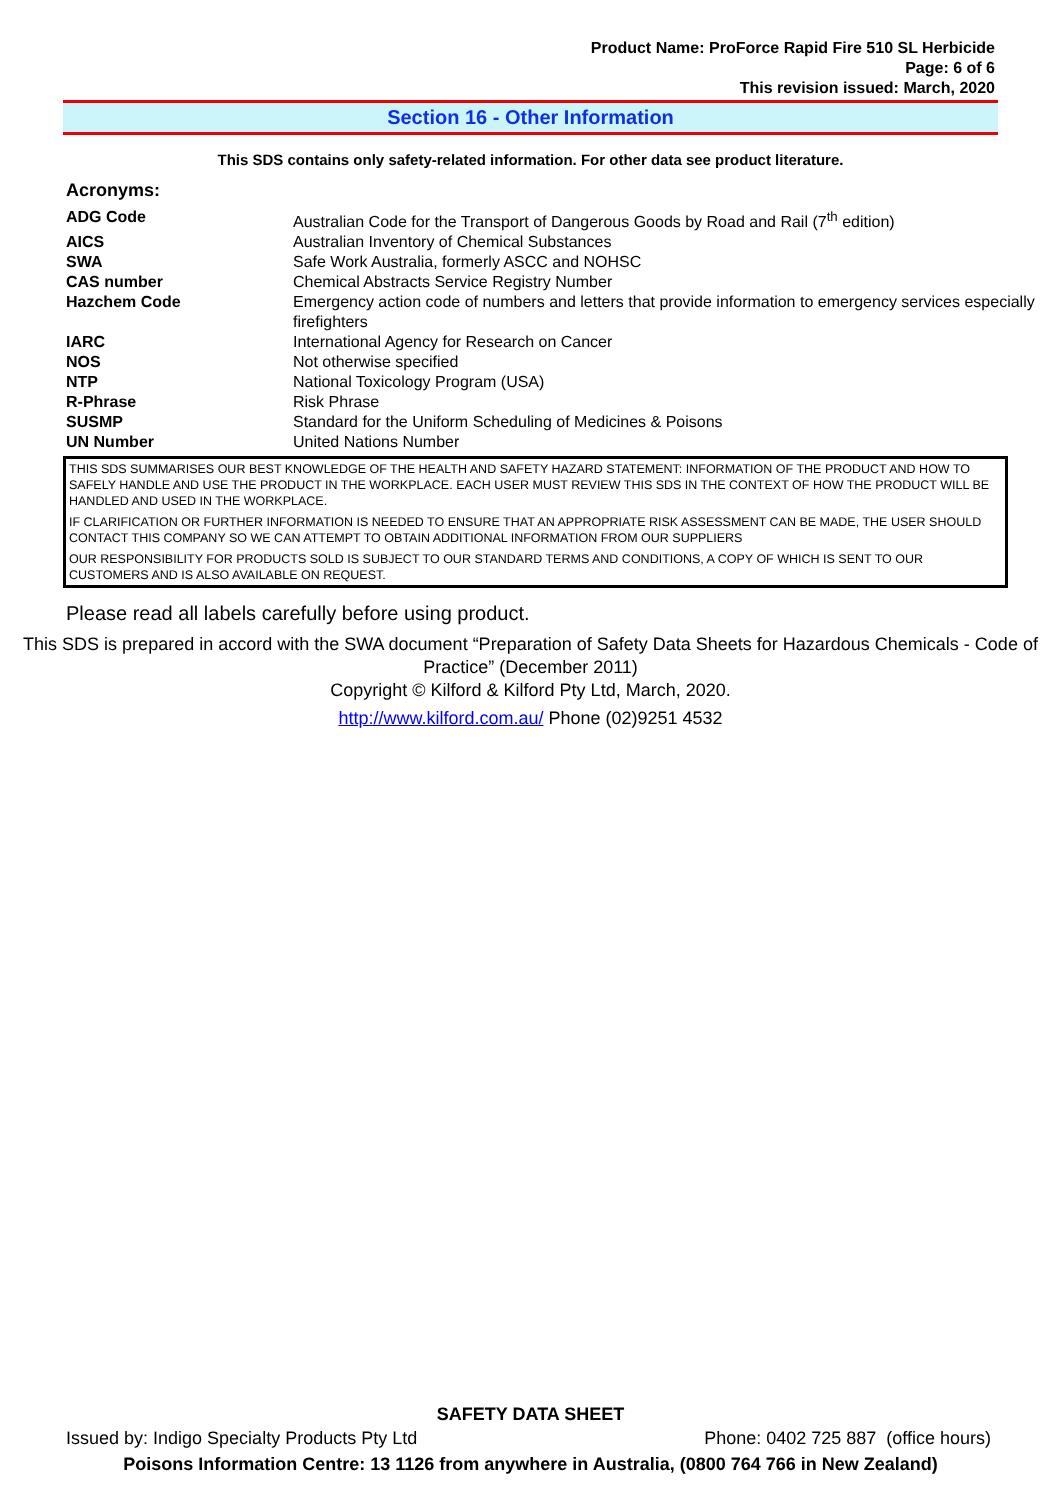Product Name: ProForce Rapid Fire 510 SL Herbicide
Page: 6 of 6
This revision issued: March, 2020
Section 16 - Other Information
This SDS contains only safety-related information. For other data see product literature.
Acronyms:
| ADG Code | Australian Code for the Transport of Dangerous Goods by Road and Rail (7<sup>th</sup> edition) |
| AICS | Australian Inventory of Chemical Substances |
| SWA | Safe Work Australia, formerly ASCC and NOHSC |
| CAS number | Chemical Abstracts Service Registry Number |
| Hazchem Code | Emergency action code of numbers and letters that provide information to emergency services especially firefighters |
| IARC | International Agency for Research on Cancer |
| NOS | Not otherwise specified |
| NTP | National Toxicology Program (USA) |
| R-Phrase | Risk Phrase |
| SUSMP | Standard for the Uniform Scheduling of Medicines & Poisons |
| UN Number | United Nations Number |
THIS SDS SUMMARISES OUR BEST KNOWLEDGE OF THE HEALTH AND SAFETY HAZARD STATEMENT: INFORMATION OF THE PRODUCT AND HOW TO SAFELY HANDLE AND USE THE PRODUCT IN THE WORKPLACE. EACH USER MUST REVIEW THIS SDS IN THE CONTEXT OF HOW THE PRODUCT WILL BE HANDLED AND USED IN THE WORKPLACE.
IF CLARIFICATION OR FURTHER INFORMATION IS NEEDED TO ENSURE THAT AN APPROPRIATE RISK ASSESSMENT CAN BE MADE, THE USER SHOULD CONTACT THIS COMPANY SO WE CAN ATTEMPT TO OBTAIN ADDITIONAL INFORMATION FROM OUR SUPPLIERS
OUR RESPONSIBILITY FOR PRODUCTS SOLD IS SUBJECT TO OUR STANDARD TERMS AND CONDITIONS, A COPY OF WHICH IS SENT TO OUR CUSTOMERS AND IS ALSO AVAILABLE ON REQUEST.
Please read all labels carefully before using product.
This SDS is prepared in accord with the SWA document “Preparation of Safety Data Sheets for Hazardous Chemicals - Code of Practice” (December 2011)
Copyright © Kilford & Kilford Pty Ltd, March, 2020.
http://www.kilford.com.au/ Phone (02)9251 4532
SAFETY DATA SHEET
Issued by: Indigo Specialty Products Pty Ltd Phone: 0402 725 887 (office hours)
Poisons Information Centre: 13 1126 from anywhere in Australia, (0800 764 766 in New Zealand)